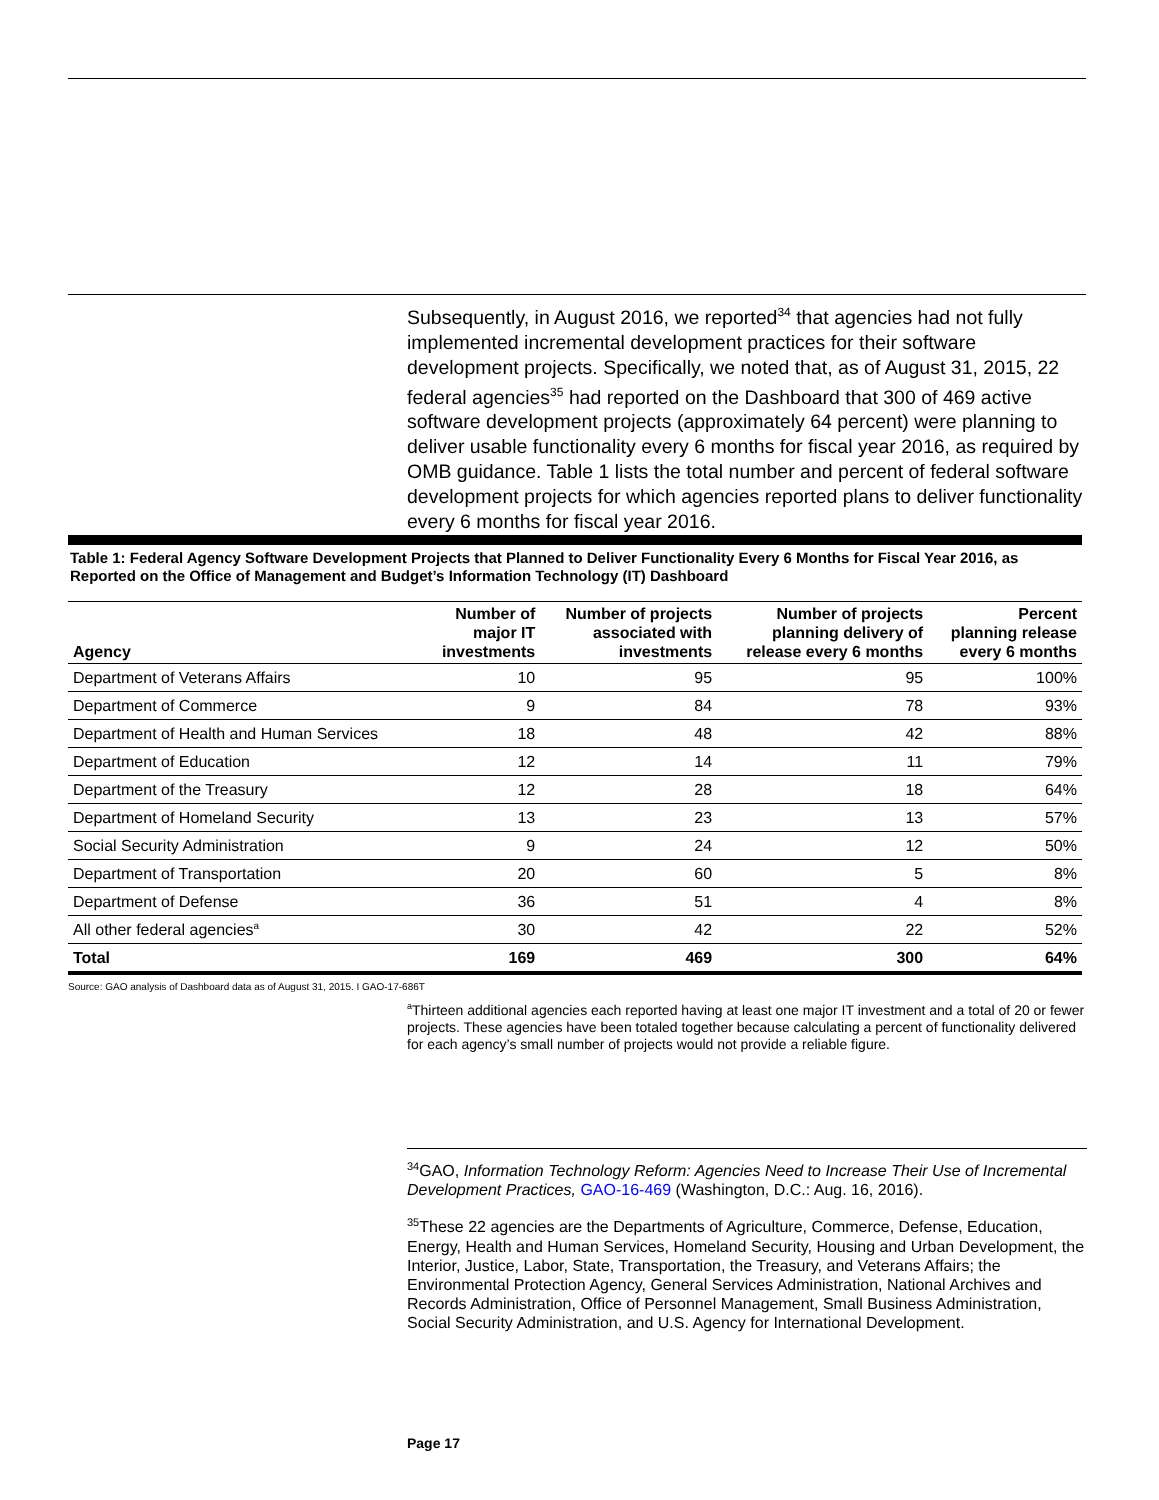Subsequently, in August 2016, we reported<sup>34</sup> that agencies had not fully implemented incremental development practices for their software development projects. Specifically, we noted that, as of August 31, 2015, 22 federal agencies<sup>35</sup> had reported on the Dashboard that 300 of 469 active software development projects (approximately 64 percent) were planning to deliver usable functionality every 6 months for fiscal year 2016, as required by OMB guidance. Table 1 lists the total number and percent of federal software development projects for which agencies reported plans to deliver functionality every 6 months for fiscal year 2016.
Table 1: Federal Agency Software Development Projects that Planned to Deliver Functionality Every 6 Months for Fiscal Year 2016, as Reported on the Office of Management and Budget’s Information Technology (IT) Dashboard
| Agency | Number of major IT investments | Number of projects associated with investments | Number of projects planning delivery of release every 6 months | Percent planning release every 6 months |
| --- | --- | --- | --- | --- |
| Department of Veterans Affairs | 10 | 95 | 95 | 100% |
| Department of Commerce | 9 | 84 | 78 | 93% |
| Department of Health and Human Services | 18 | 48 | 42 | 88% |
| Department of Education | 12 | 14 | 11 | 79% |
| Department of the Treasury | 12 | 28 | 18 | 64% |
| Department of Homeland Security | 13 | 23 | 13 | 57% |
| Social Security Administration | 9 | 24 | 12 | 50% |
| Department of Transportation | 20 | 60 | 5 | 8% |
| Department of Defense | 36 | 51 | 4 | 8% |
| All other federal agencies<sup>a</sup> | 30 | 42 | 22 | 52% |
| Total | 169 | 469 | 300 | 64% |
Source: GAO analysis of Dashboard data as of August 31, 2015. I GAO-17-686T
<sup>a</sup> Thirteen additional agencies each reported having at least one major IT investment and a total of 20 or fewer projects. These agencies have been totaled together because calculating a percent of functionality delivered for each agency’s small number of projects would not provide a reliable figure.
<sup>34</sup> GAO, Information Technology Reform: Agencies Need to Increase Their Use of Incremental Development Practices, GAO-16-469 (Washington, D.C.: Aug. 16, 2016).
<sup>35</sup> These 22 agencies are the Departments of Agriculture, Commerce, Defense, Education, Energy, Health and Human Services, Homeland Security, Housing and Urban Development, the Interior, Justice, Labor, State, Transportation, the Treasury, and Veterans Affairs; the Environmental Protection Agency, General Services Administration, National Archives and Records Administration, Office of Personnel Management, Small Business Administration, Social Security Administration, and U.S. Agency for International Development.
Page 17